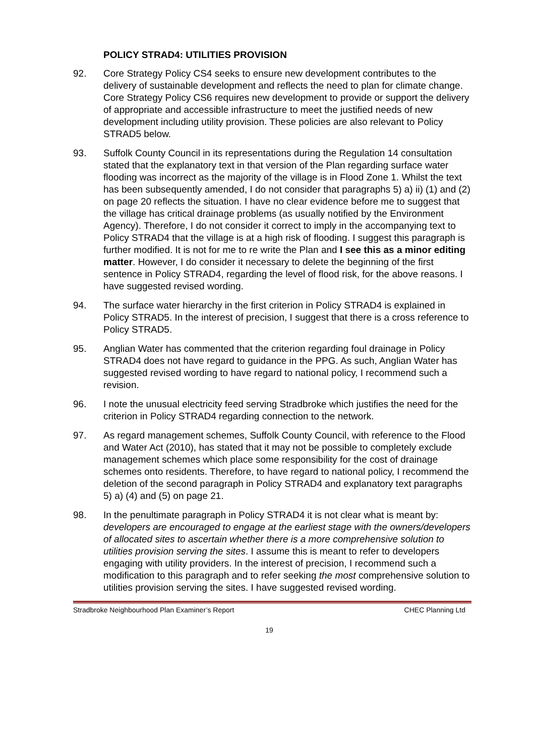POLICY STRAD4: UTILITIES PROVISION
92. Core Strategy Policy CS4 seeks to ensure new development contributes to the delivery of sustainable development and reflects the need to plan for climate change. Core Strategy Policy CS6 requires new development to provide or support the delivery of appropriate and accessible infrastructure to meet the justified needs of new development including utility provision. These policies are also relevant to Policy STRAD5 below.
93. Suffolk County Council in its representations during the Regulation 14 consultation stated that the explanatory text in that version of the Plan regarding surface water flooding was incorrect as the majority of the village is in Flood Zone 1. Whilst the text has been subsequently amended, I do not consider that paragraphs 5) a) ii) (1) and (2) on page 20 reflects the situation. I have no clear evidence before me to suggest that the village has critical drainage problems (as usually notified by the Environment Agency). Therefore, I do not consider it correct to imply in the accompanying text to Policy STRAD4 that the village is at a high risk of flooding. I suggest this paragraph is further modified. It is not for me to re write the Plan and I see this as a minor editing matter. However, I do consider it necessary to delete the beginning of the first sentence in Policy STRAD4, regarding the level of flood risk, for the above reasons. I have suggested revised wording.
94. The surface water hierarchy in the first criterion in Policy STRAD4 is explained in Policy STRAD5. In the interest of precision, I suggest that there is a cross reference to Policy STRAD5.
95. Anglian Water has commented that the criterion regarding foul drainage in Policy STRAD4 does not have regard to guidance in the PPG. As such, Anglian Water has suggested revised wording to have regard to national policy, I recommend such a revision.
96. I note the unusual electricity feed serving Stradbroke which justifies the need for the criterion in Policy STRAD4 regarding connection to the network.
97. As regard management schemes, Suffolk County Council, with reference to the Flood and Water Act (2010), has stated that it may not be possible to completely exclude management schemes which place some responsibility for the cost of drainage schemes onto residents. Therefore, to have regard to national policy, I recommend the deletion of the second paragraph in Policy STRAD4 and explanatory text paragraphs 5) a) (4) and (5) on page 21.
98. In the penultimate paragraph in Policy STRAD4 it is not clear what is meant by: developers are encouraged to engage at the earliest stage with the owners/developers of allocated sites to ascertain whether there is a more comprehensive solution to utilities provision serving the sites. I assume this is meant to refer to developers engaging with utility providers. In the interest of precision, I recommend such a modification to this paragraph and to refer seeking the most comprehensive solution to utilities provision serving the sites. I have suggested revised wording.
Stradbroke Neighbourhood Plan Examiner’s Report CHEC Planning Ltd
19